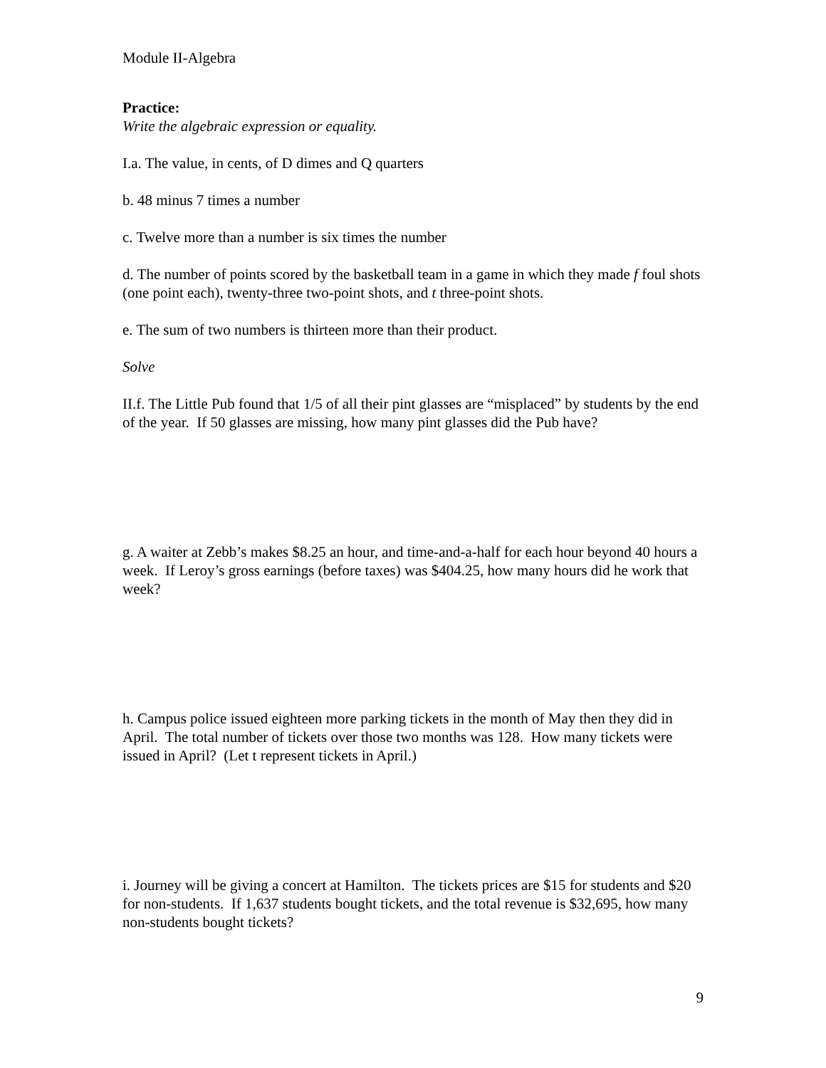Module II-Algebra
Practice:
Write the algebraic expression or equality.
I.a. The value, in cents, of D dimes and Q quarters
b. 48 minus 7 times a number
c. Twelve more than a number is six times the number
d. The number of points scored by the basketball team in a game in which they made f foul shots (one point each), twenty-three two-point shots, and t three-point shots.
e. The sum of two numbers is thirteen more than their product.
Solve
II.f. The Little Pub found that 1/5 of all their pint glasses are “misplaced” by students by the end of the year. If 50 glasses are missing, how many pint glasses did the Pub have?
g. A waiter at Zebb’s makes $8.25 an hour, and time-and-a-half for each hour beyond 40 hours a week. If Leroy’s gross earnings (before taxes) was $404.25, how many hours did he work that week?
h. Campus police issued eighteen more parking tickets in the month of May then they did in April. The total number of tickets over those two months was 128. How many tickets were issued in April? (Let t represent tickets in April.)
i. Journey will be giving a concert at Hamilton. The tickets prices are $15 for students and $20 for non-students. If 1,637 students bought tickets, and the total revenue is $32,695, how many non-students bought tickets?
9